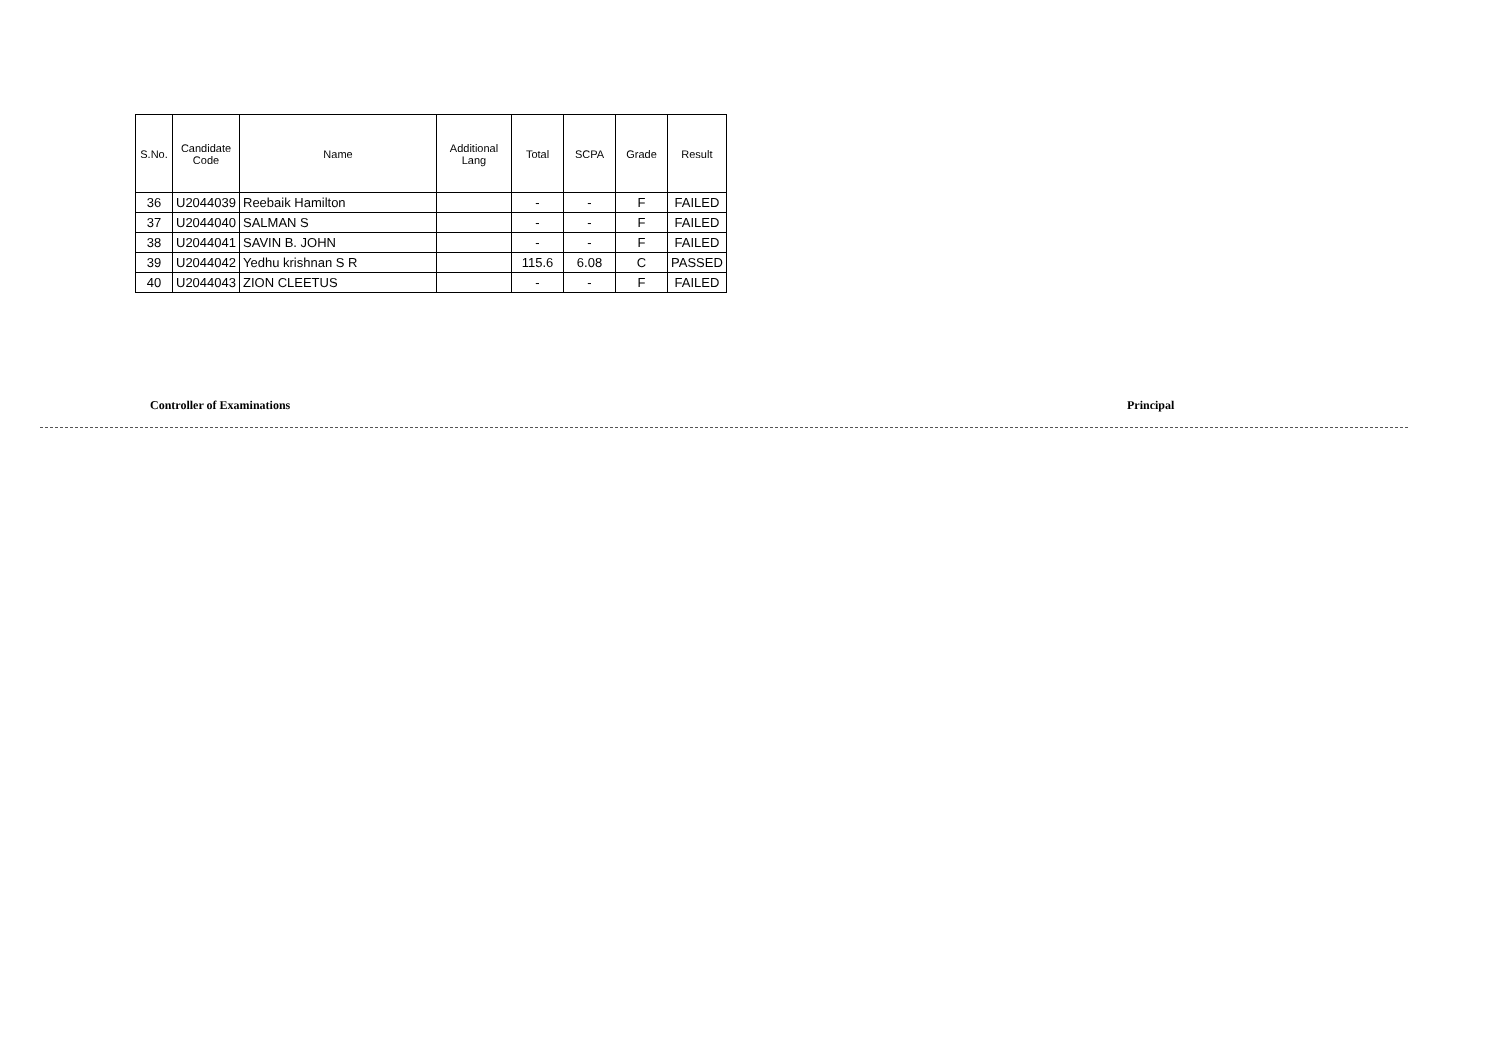| S.No. | Candidate Code | Name | Additional Lang | Total | SCPA | Grade | Result |
| --- | --- | --- | --- | --- | --- | --- | --- |
| 36 | U2044039 | Reebaik Hamilton | | - | - | F | FAILED |
| 37 | U2044040 | SALMAN S | | - | - | F | FAILED |
| 38 | U2044041 | SAVIN B. JOHN | | - | - | F | FAILED |
| 39 | U2044042 | Yedhu krishnan S R | | 115.6 | 6.08 | C | PASSED |
| 40 | U2044043 | ZION CLEETUS | | - | - | F | FAILED |
Controller of Examinations Principal